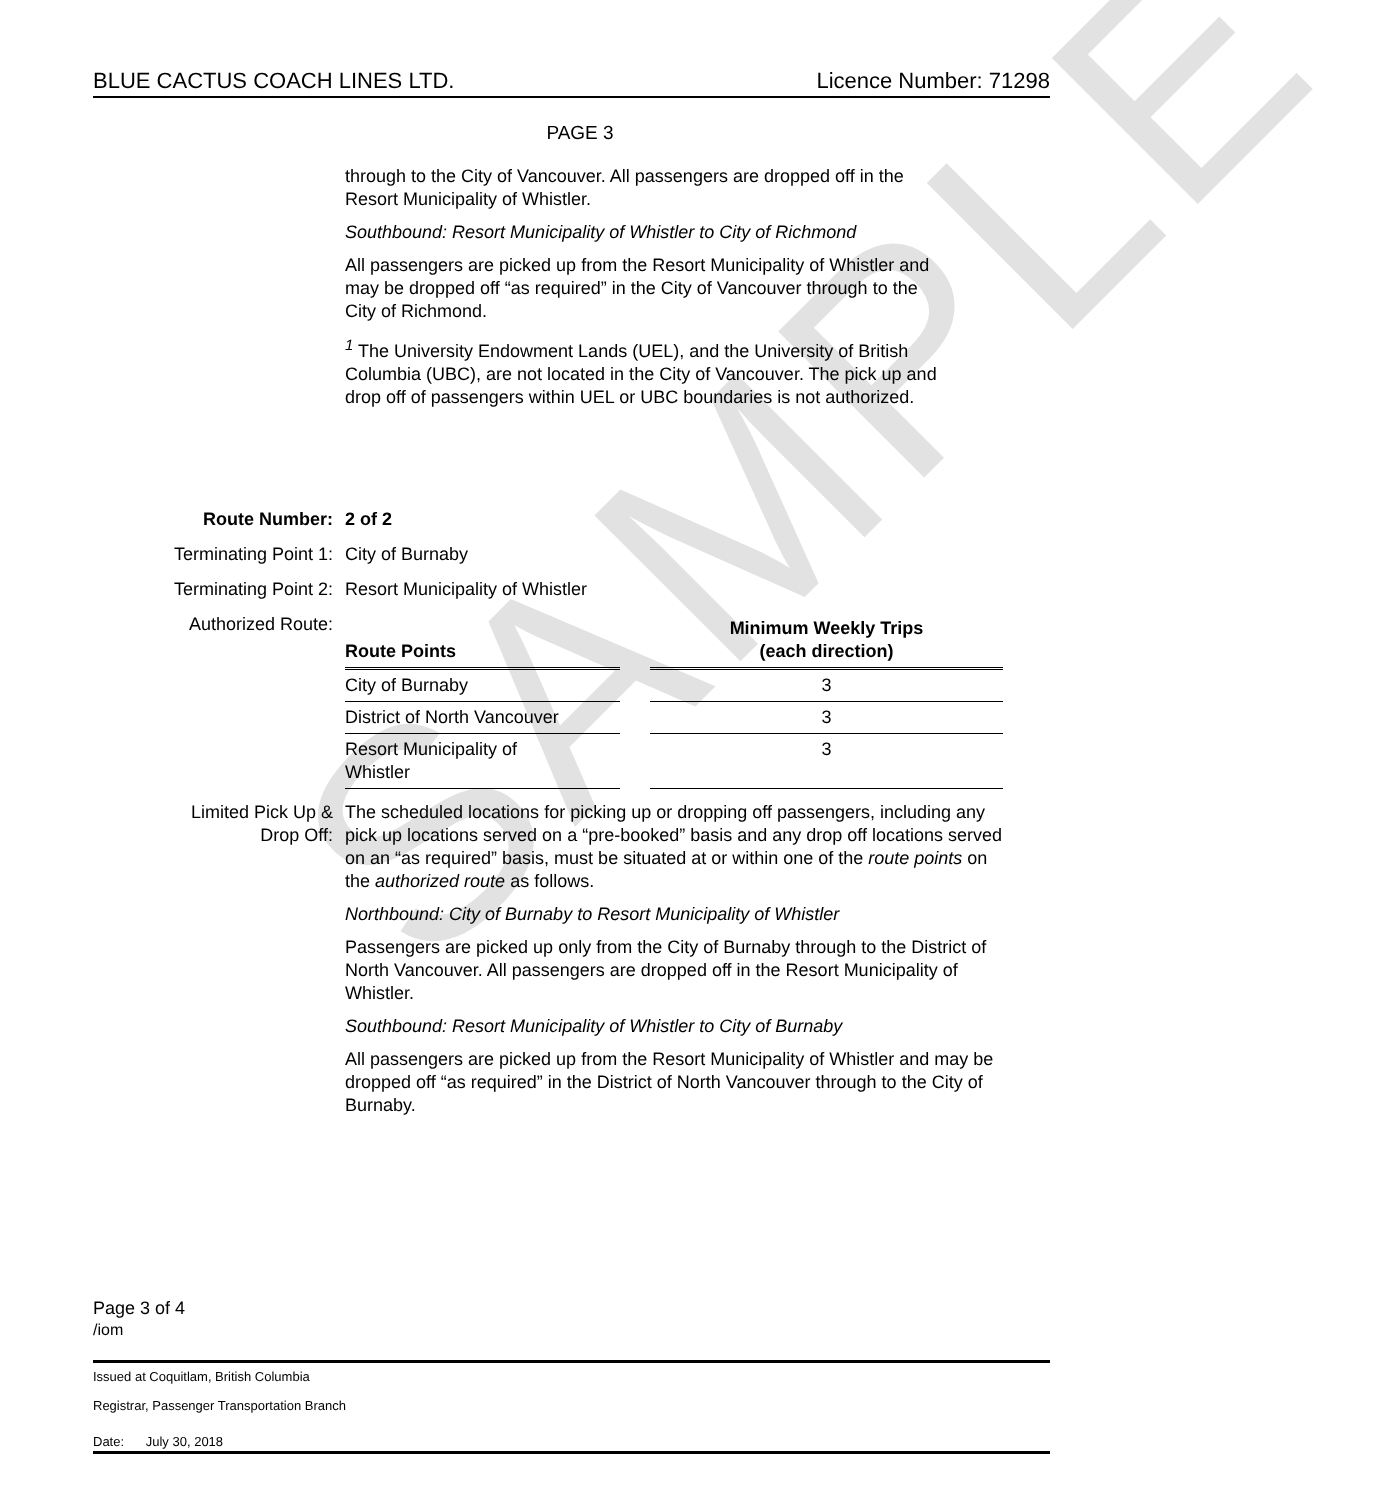SAMPLE
BLUE CACTUS COACH LINES LTD. Licence Number: 71298
PAGE 3
through to the City of Vancouver. All passengers are dropped off in the Resort Municipality of Whistler.
Southbound: Resort Municipality of Whistler to City of Richmond
All passengers are picked up from the Resort Municipality of Whistler and may be dropped off “as required” in the City of Vancouver through to the City of Richmond.
<sup>1</sup> The University Endowment Lands (UEL), and the University of British Columbia (UBC), are not located in the City of Vancouver. The pick up and drop off of passengers within UEL or UBC boundaries is not authorized.
Route Number: 2 of 2
Terminating Point 1: City of Burnaby
Terminating Point 2: Resort Municipality of Whistler
Authorized Route:
| Route Points | | Minimum Weekly Trips (each direction) |
| City of Burnaby | | 3 |
| District of North Vancouver | | 3 |
| Resort Municipality of Whistler | | 3 |
Limited Pick Up &
Drop Off:
The scheduled locations for picking up or dropping off passengers, including any pick up locations served on a “pre-booked” basis and any drop off locations served on an “as required” basis, must be situated at or within one of the route points on the authorized route as follows.
Northbound: City of Burnaby to Resort Municipality of Whistler
Passengers are picked up only from the City of Burnaby through to the District of North Vancouver. All passengers are dropped off in the Resort Municipality of Whistler.
Southbound: Resort Municipality of Whistler to City of Burnaby
All passengers are picked up from the Resort Municipality of Whistler and may be dropped off “as required” in the District of North Vancouver through to the City of Burnaby.
Page 3 of 4
/iom
Issued at Coquitlam, British Columbia
Registrar, Passenger Transportation Branch
Date: July 30, 2018